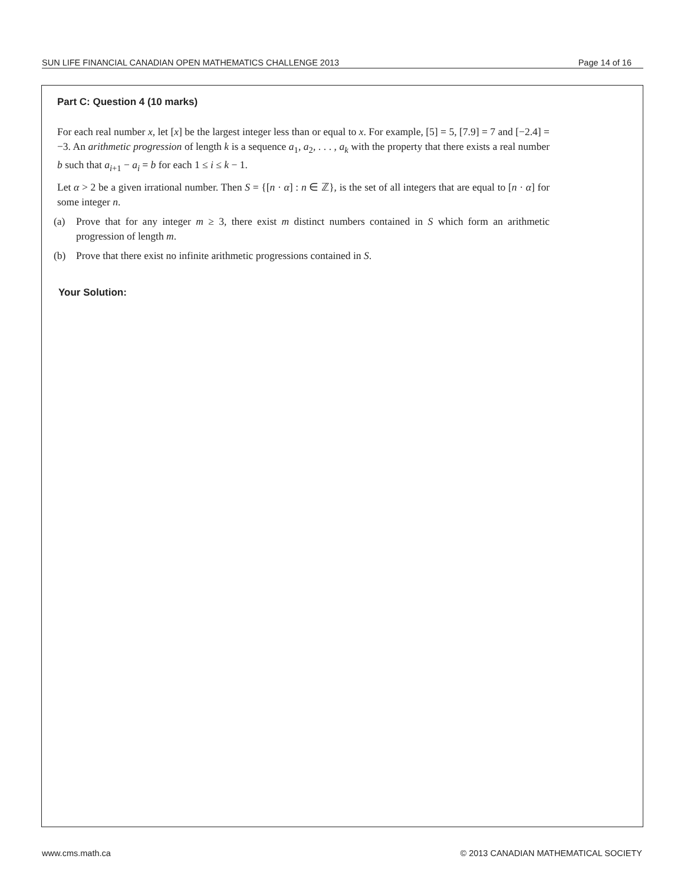SUN LIFE FINANCIAL CANADIAN OPEN MATHEMATICS CHALLENGE 2013 Page 14 of 16
Part C: Question 4 (10 marks)
For each real number x, let [x] be the largest integer less than or equal to x. For example, [5] = 5, [7.9] = 7 and [−2.4] = −3. An arithmetic progression of length k is a sequence a<sub>1</sub>, a<sub>2</sub>, . . . , a<sub>k</sub> with the property that there exists a real number b such that a<sub>i+1</sub> − a<sub>i</sub> = b for each 1 ≤ i ≤ k − 1.
Let α > 2 be a given irrational number. Then S = {[n · α] : n ∈ ℤ}, is the set of all integers that are equal to [n · α] for some integer n.
(a) Prove that for any integer m ≥ 3, there exist m distinct numbers contained in S which form an arithmetic progression of length m.
(b) Prove that there exist no infinite arithmetic progressions contained in S.
Your Solution:
www.cms.math.ca © 2013 CANADIAN MATHEMATICAL SOCIETY